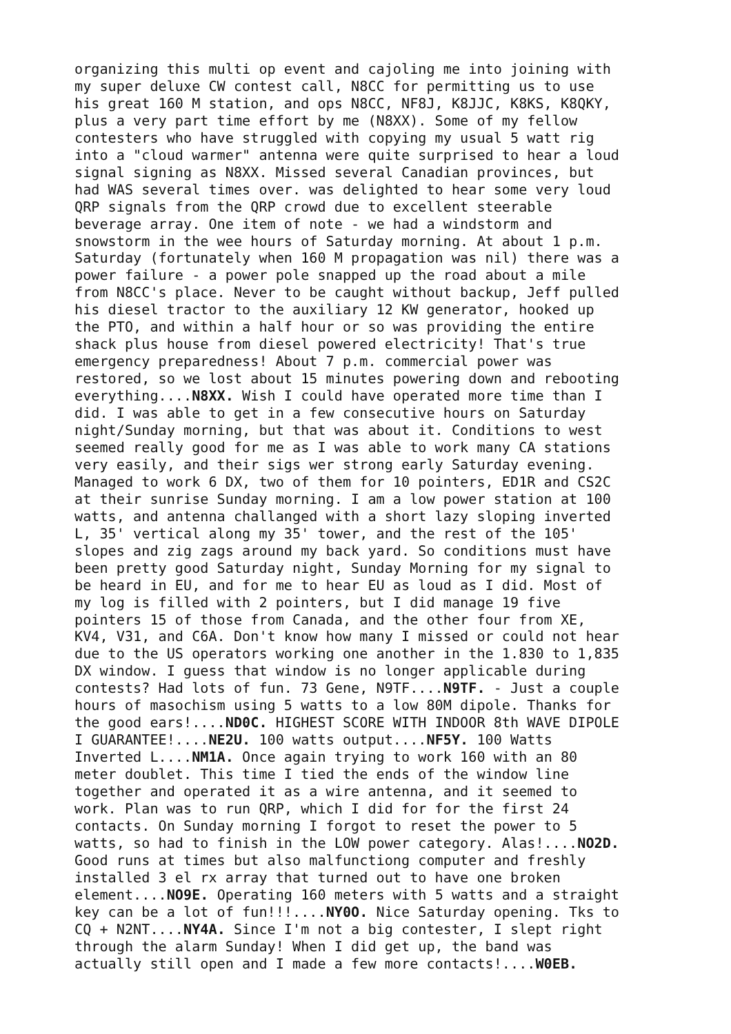organizing this multi op event and cajoling me into joining with my super deluxe CW contest call, N8CC for permitting us to use his great 160 M station, and ops N8CC, NF8J, K8JJC, K8KS, K8QKY, plus a very part time effort by me (N8XX). Some of my fellow contesters who have struggled with copying my usual 5 watt rig into a "cloud warmer" antenna were quite surprised to hear a loud signal signing as N8XX. Missed several Canadian provinces, but had WAS several times over. was delighted to hear some very loud QRP signals from the QRP crowd due to excellent steerable beverage array. One item of note - we had a windstorm and snowstorm in the wee hours of Saturday morning. At about 1 p.m. Saturday (fortunately when 160 M propagation was nil) there was a power failure - a power pole snapped up the road about a mile from N8CC's place. Never to be caught without backup, Jeff pulled his diesel tractor to the auxiliary 12 KW generator, hooked up the PTO, and within a half hour or so was providing the entire shack plus house from diesel powered electricity! That's true emergency preparedness! About 7 p.m. commercial power was restored, so we lost about 15 minutes powering down and rebooting everything....N8XX. Wish I could have operated more time than I did. I was able to get in a few consecutive hours on Saturday night/Sunday morning, but that was about it. Conditions to west seemed really good for me as I was able to work many CA stations very easily, and their sigs wer strong early Saturday evening. Managed to work 6 DX, two of them for 10 pointers, ED1R and CS2C at their sunrise Sunday morning. I am a low power station at 100 watts, and antenna challanged with a short lazy sloping inverted L, 35' vertical along my 35' tower, and the rest of the 105' slopes and zig zags around my back yard. So conditions must have been pretty good Saturday night, Sunday Morning for my signal to be heard in EU, and for me to hear EU as loud as I did. Most of my log is filled with 2 pointers, but I did manage 19 five pointers 15 of those from Canada, and the other four from XE, KV4, V31, and C6A. Don't know how many I missed or could not hear due to the US operators working one another in the 1.830 to 1,835 DX window. I guess that window is no longer applicable during contests? Had lots of fun. 73 Gene, N9TF....N9TF. - Just a couple hours of masochism using 5 watts to a low 80M dipole. Thanks for the good ears!....ND0C. HIGHEST SCORE WITH INDOOR 8th WAVE DIPOLE I GUARANTEE!....NE2U. 100 watts output....NF5Y. 100 Watts Inverted L....NM1A. Once again trying to work 160 with an 80 meter doublet. This time I tied the ends of the window line together and operated it as a wire antenna, and it seemed to work. Plan was to run QRP, which I did for for the first 24 contacts. On Sunday morning I forgot to reset the power to 5 watts, so had to finish in the LOW power category. Alas!....NO2D. Good runs at times but also malfunctiong computer and freshly installed 3 el rx array that turned out to have one broken element....NO9E. Operating 160 meters with 5 watts and a straight key can be a lot of fun!!!....NY0O. Nice Saturday opening. Tks to CQ + N2NT....NY4A. Since I'm not a big contester, I slept right through the alarm Sunday! When I did get up, the band was actually still open and I made a few more contacts!....W0EB.